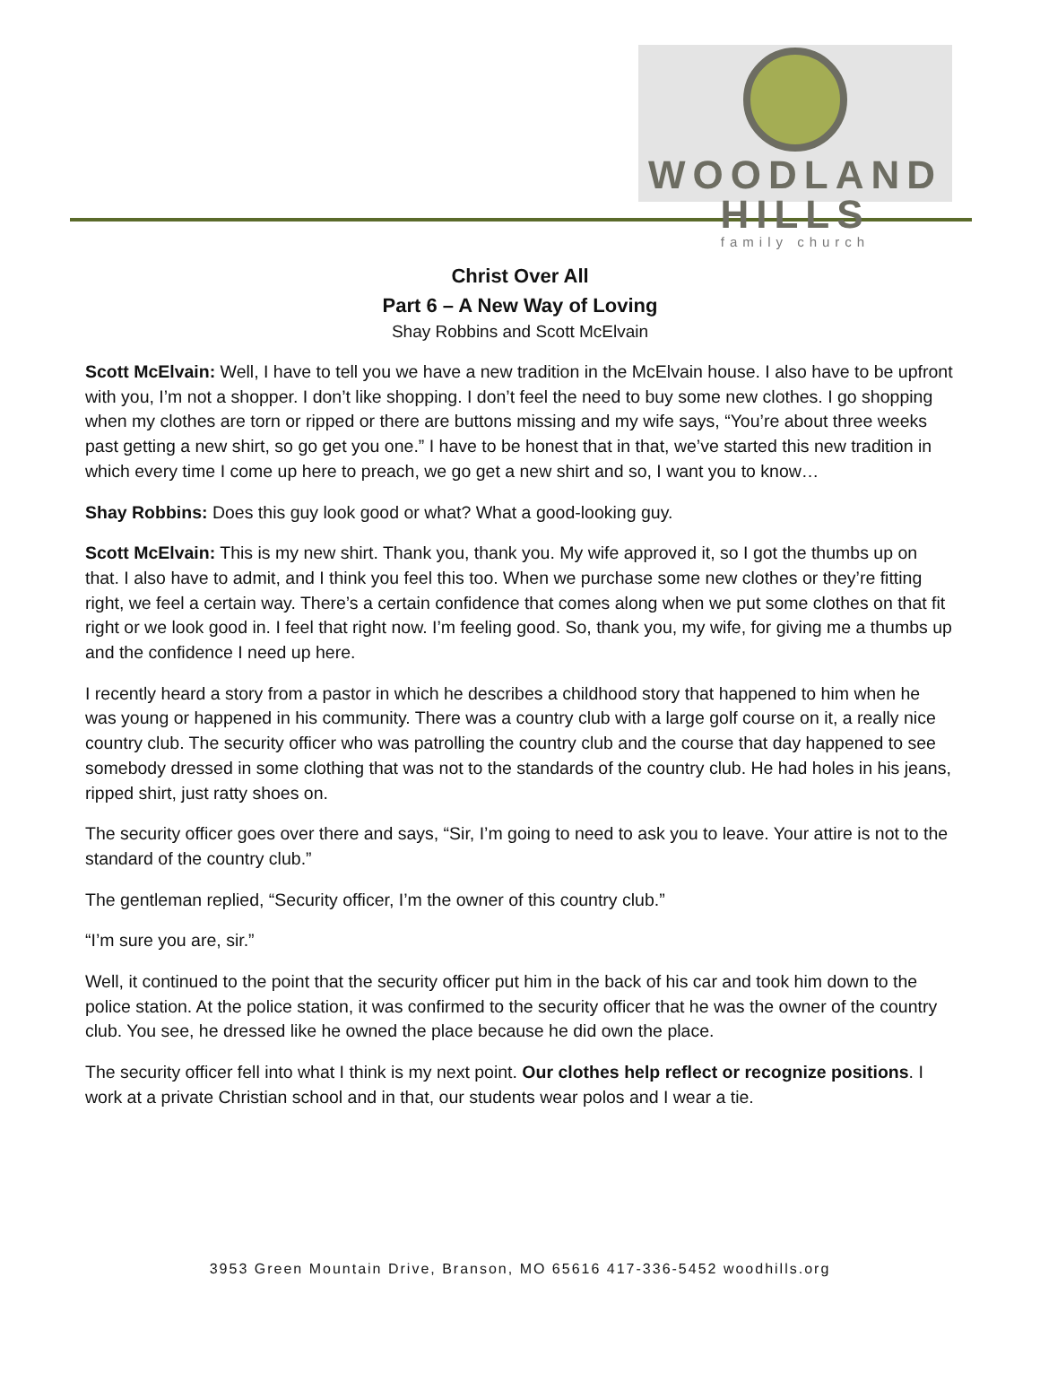WOODLAND HILLS
family church
Christ Over All
Part 6 – A New Way of Loving
Shay Robbins and Scott McElvain
Scott McElvain: Well, I have to tell you we have a new tradition in the McElvain house. I also have to be upfront with you, I’m not a shopper. I don’t like shopping. I don’t feel the need to buy some new clothes. I go shopping when my clothes are torn or ripped or there are buttons missing and my wife says, “You’re about three weeks past getting a new shirt, so go get you one.” I have to be honest that in that, we’ve started this new tradition in which every time I come up here to preach, we go get a new shirt and so, I want you to know…
Shay Robbins: Does this guy look good or what? What a good-looking guy.
Scott McElvain: This is my new shirt. Thank you, thank you. My wife approved it, so I got the thumbs up on that. I also have to admit, and I think you feel this too. When we purchase some new clothes or they’re fitting right, we feel a certain way. There’s a certain confidence that comes along when we put some clothes on that fit right or we look good in. I feel that right now. I’m feeling good. So, thank you, my wife, for giving me a thumbs up and the confidence I need up here.
I recently heard a story from a pastor in which he describes a childhood story that happened to him when he was young or happened in his community. There was a country club with a large golf course on it, a really nice country club. The security officer who was patrolling the country club and the course that day happened to see somebody dressed in some clothing that was not to the standards of the country club. He had holes in his jeans, ripped shirt, just ratty shoes on.
The security officer goes over there and says, “Sir, I’m going to need to ask you to leave. Your attire is not to the standard of the country club.”
The gentleman replied, “Security officer, I’m the owner of this country club.”
“I’m sure you are, sir.”
Well, it continued to the point that the security officer put him in the back of his car and took him down to the police station. At the police station, it was confirmed to the security officer that he was the owner of the country club. You see, he dressed like he owned the place because he did own the place.
The security officer fell into what I think is my next point. Our clothes help reflect or recognize positions. I work at a private Christian school and in that, our students wear polos and I wear a tie.
3953 Green Mountain Drive, Branson, MO 65616 417-336-5452 woodhills.org